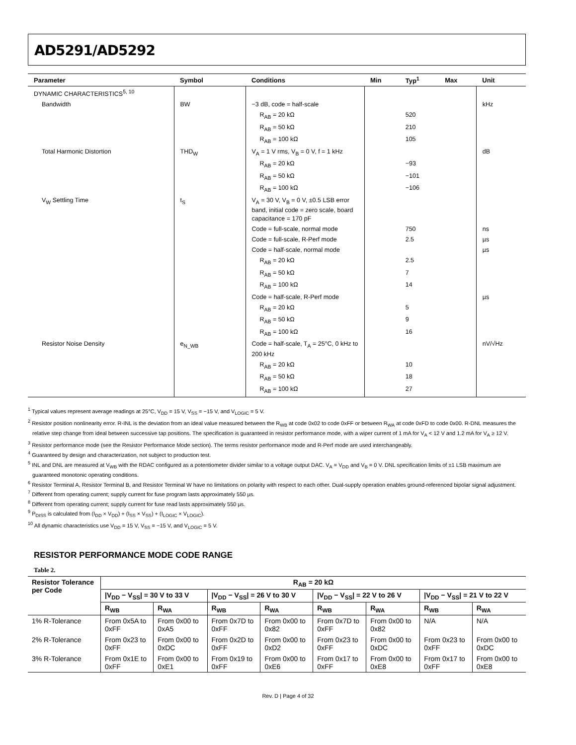AD5291/AD5292
| Parameter | Symbol | Conditions | Min | Typ<sup>1</sup> | Max | Unit |
| --- | --- | --- | --- | --- | --- | --- |
| DYNAMIC CHARACTERISTICS<sup>5, 10</sup> | | | | | | |
| Bandwidth | BW | −3 dB, code = half-scale | | | | kHz |
| | | R<sub>AB</sub> = 20 kΩ | | 520 | | |
| | | R<sub>AB</sub> = 50 kΩ | | 210 | | |
| | | R<sub>AB</sub> = 100 kΩ | | 105 | | |
| Total Harmonic Distortion | THD<sub>W</sub> | V<sub>A</sub> = 1 V rms, V<sub>B</sub> = 0 V, f = 1 kHz | | | | dB |
| | | R<sub>AB</sub> = 20 kΩ | | −93 | | |
| | | R<sub>AB</sub> = 50 kΩ | | −101 | | |
| | | R<sub>AB</sub> = 100 kΩ | | −106 | | |
| V<sub>W</sub> Settling Time | t<sub>S</sub> | V<sub>A</sub> = 30 V, V<sub>B</sub> = 0 V, ±0.5 LSB error band, initial code = zero scale, board capacitance = 170 pF | | | | |
| | | Code = full-scale, normal mode | | 750 | | ns |
| | | Code = full-scale, R-Perf mode | | 2.5 | | µs |
| | | Code = half-scale, normal mode | | | | µs |
| | | R<sub>AB</sub> = 20 kΩ | | 2.5 | | |
| | | R<sub>AB</sub> = 50 kΩ | | 7 | | |
| | | R<sub>AB</sub> = 100 kΩ | | 14 | | |
| | | Code = half-scale, R-Perf mode | | | | µs |
| | | R<sub>AB</sub> = 20 kΩ | | 5 | | |
| | | R<sub>AB</sub> = 50 kΩ | | 9 | | |
| | | R<sub>AB</sub> = 100 kΩ | | 16 | | |
| Resistor Noise Density | e<sub>N_WB</sub> | Code = half-scale, T<sub>A</sub> = 25°C, 0 kHz to 200 kHz | | | | nV/√Hz |
| | | R<sub>AB</sub> = 20 kΩ | | 10 | | |
| | | R<sub>AB</sub> = 50 kΩ | | 18 | | |
| | | R<sub>AB</sub> = 100 kΩ | | 27 | | |
<sup>1</sup> Typical values represent average readings at 25°C, V<sub>DD</sub> = 15 V, V<sub>SS</sub> = −15 V, and V<sub>LOGIC</sub> = 5 V.
<sup>2</sup> Resistor position nonlinearity error. R-INL is the deviation from an ideal value measured between the R<sub>WB</sub> at code 0x02 to code 0xFF or between R<sub>WA</sub> at code 0xFD to code 0x00. R-DNL measures the relative step change from ideal between successive tap positions. The specification is guaranteed in resistor performance mode, with a wiper current of 1 mA for V<sub>A</sub> < 12 V and 1.2 mA for V<sub>A</sub> ≥ 12 V.
<sup>3</sup> Resistor performance mode (see the Resistor Performance Mode section). The terms resistor performance mode and R-Perf mode are used interchangeably.
<sup>4</sup> Guaranteed by design and characterization, not subject to production test.
<sup>5</sup> INL and DNL are measured at V<sub>WB</sub> with the RDAC configured as a potentiometer divider similar to a voltage output DAC. V<sub>A</sub> = V<sub>DD</sub> and V<sub>B</sub> = 0 V. DNL specification limits of ±1 LSB maximum are guaranteed monotonic operating conditions.
<sup>6</sup> Resistor Terminal A, Resistor Terminal B, and Resistor Terminal W have no limitations on polarity with respect to each other. Dual-supply operation enables ground-referenced bipolar signal adjustment.
<sup>7</sup> Different from operating current; supply current for fuse program lasts approximately 550 µs.
<sup>8</sup> Different from operating current; supply current for fuse read lasts approximately 550 µs.
<sup>9</sup> P<sub>DISS</sub> is calculated from (I<sub>DD</sub> × V<sub>DD</sub>) + (I<sub>SS</sub> × V<sub>SS</sub>) + (I<sub>LOGIC</sub> × V<sub>LOGIC</sub>).
<sup>10</sup> All dynamic characteristics use V<sub>DD</sub> = 15 V, V<sub>SS</sub> = −15 V, and V<sub>LOGIC</sub> = 5 V.
RESISTOR PERFORMANCE MODE CODE RANGE
Table 2.
| Resistor Tolerance per Code | R<sub>AB</sub> = 20 kΩ | | | | | | | |
| --- | --- | --- | --- | --- | --- | --- | --- | --- |
| | /V<sub>DD</sub> − V<sub>SS</sub>/ = 30 V to 33 V | | /V<sub>DD</sub> − V<sub>SS</sub>/ = 26 V to 30 V | | /V<sub>DD</sub> − V<sub>SS</sub>/ = 22 V to 26 V | | /V<sub>DD</sub> − V<sub>SS</sub>/ = 21 V to 22 V | |
| | R<sub>WB</sub> | R<sub>WA</sub> | R<sub>WB</sub> | R<sub>WA</sub> | R<sub>WB</sub> | R<sub>WA</sub> | R<sub>WB</sub> | R<sub>WA</sub> |
| 1% R-Tolerance | From 0x5A to 0xFF | From 0x00 to 0xA5 | From 0x7D to 0xFF | From 0x00 to 0x82 | From 0x7D to 0xFF | From 0x00 to 0x82 | N/A | N/A |
| 2% R-Tolerance | From 0x23 to 0xFF | From 0x00 to 0xDC | From 0x2D to 0xFF | From 0x00 to 0xD2 | From 0x23 to 0xFF | From 0x00 to 0xDC | From 0x23 to 0xFF | From 0x00 to 0xDC |
| 3% R-Tolerance | From 0x1E to 0xFF | From 0x00 to 0xE1 | From 0x19 to 0xFF | From 0x00 to 0xE6 | From 0x17 to 0xFF | From 0x00 to 0xE8 | From 0x17 to 0xFF | From 0x00 to 0xE8 |
Rev. D | Page 4 of 32